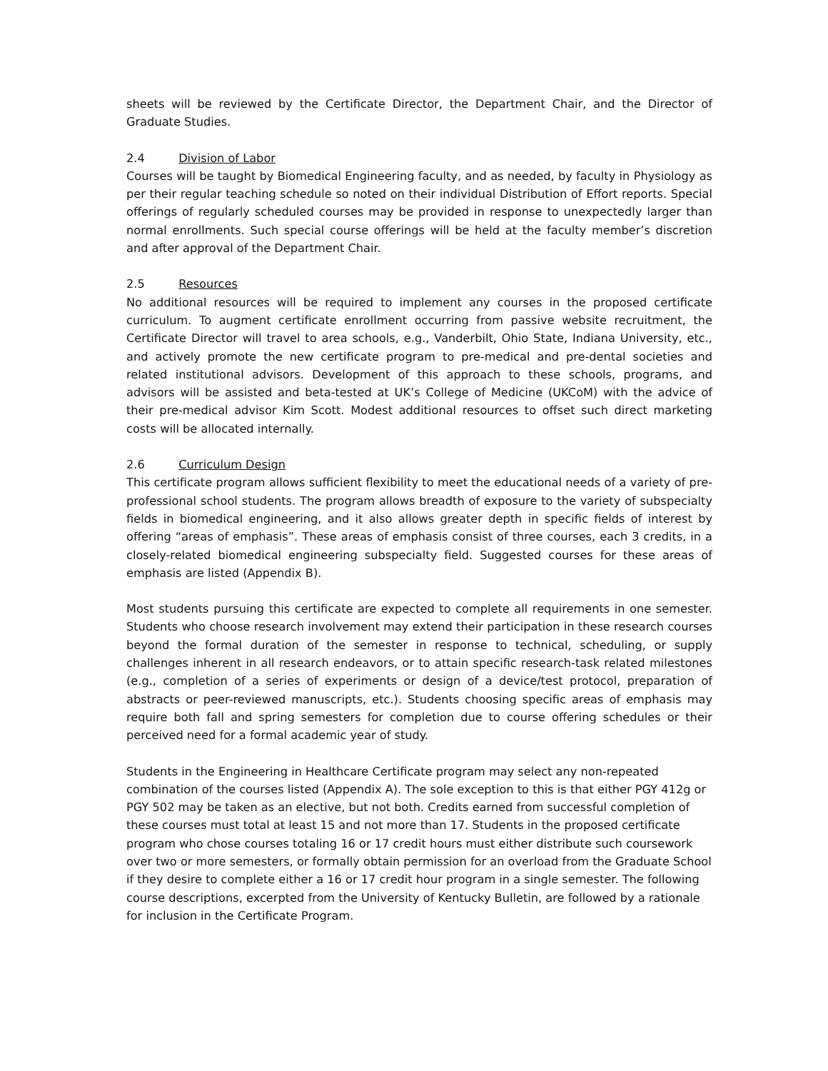sheets will be reviewed by the Certificate Director, the Department Chair, and the Director of Graduate Studies.
2.4 Division of Labor
Courses will be taught by Biomedical Engineering faculty, and as needed, by faculty in Physiology as per their regular teaching schedule so noted on their individual Distribution of Effort reports. Special offerings of regularly scheduled courses may be provided in response to unexpectedly larger than normal enrollments. Such special course offerings will be held at the faculty member’s discretion and after approval of the Department Chair.
2.5 Resources
No additional resources will be required to implement any courses in the proposed certificate curriculum. To augment certificate enrollment occurring from passive website recruitment, the Certificate Director will travel to area schools, e.g., Vanderbilt, Ohio State, Indiana University, etc., and actively promote the new certificate program to pre-medical and pre-dental societies and related institutional advisors. Development of this approach to these schools, programs, and advisors will be assisted and beta-tested at UK’s College of Medicine (UKCoM) with the advice of their pre-medical advisor Kim Scott. Modest additional resources to offset such direct marketing costs will be allocated internally.
2.6 Curriculum Design
This certificate program allows sufficient flexibility to meet the educational needs of a variety of pre-professional school students. The program allows breadth of exposure to the variety of subspecialty fields in biomedical engineering, and it also allows greater depth in specific fields of interest by offering “areas of emphasis”. These areas of emphasis consist of three courses, each 3 credits, in a closely-related biomedical engineering subspecialty field. Suggested courses for these areas of emphasis are listed (Appendix B).
Most students pursuing this certificate are expected to complete all requirements in one semester. Students who choose research involvement may extend their participation in these research courses beyond the formal duration of the semester in response to technical, scheduling, or supply challenges inherent in all research endeavors, or to attain specific research-task related milestones (e.g., completion of a series of experiments or design of a device/test protocol, preparation of abstracts or peer-reviewed manuscripts, etc.). Students choosing specific areas of emphasis may require both fall and spring semesters for completion due to course offering schedules or their perceived need for a formal academic year of study.
Students in the Engineering in Healthcare Certificate program may select any non-repeated combination of the courses listed (Appendix A). The sole exception to this is that either PGY 412g or PGY 502 may be taken as an elective, but not both. Credits earned from successful completion of these courses must total at least 15 and not more than 17. Students in the proposed certificate program who chose courses totaling 16 or 17 credit hours must either distribute such coursework over two or more semesters, or formally obtain permission for an overload from the Graduate School if they desire to complete either a 16 or 17 credit hour program in a single semester. The following course descriptions, excerpted from the University of Kentucky Bulletin, are followed by a rationale for inclusion in the Certificate Program.